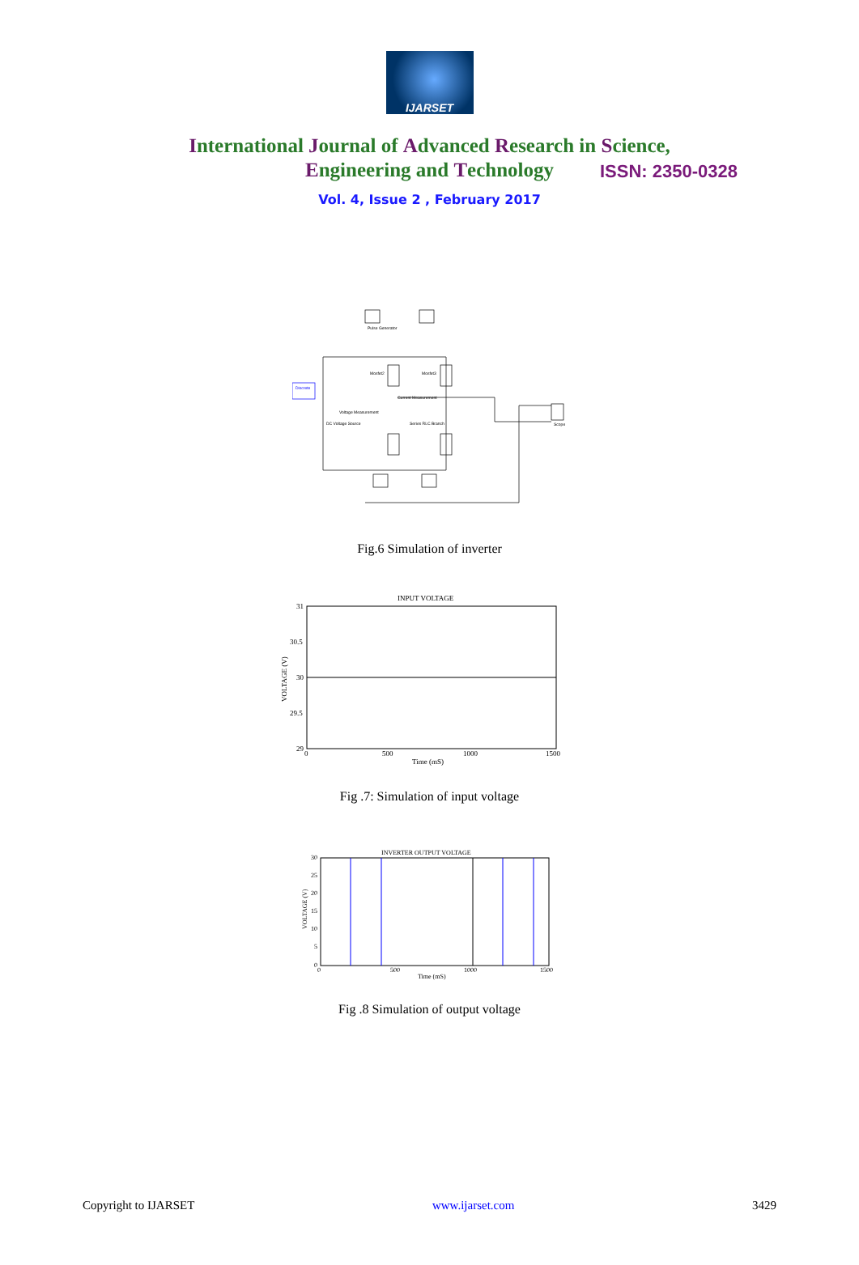IJARSET
ISSN: 2350-0328
International Journal of Advanced Research in Science,
Engineering and Technology
Vol. 4, Issue 2 , February 2017
Pulse Generator
Mosfet2
Mosfet3
Current Measurement
Voltage Measurement
DC Voltage Source
Series RLC Branch
Discrete
Scope
Fig.6 Simulation of inverter
INPUT VOLTAGE
31
30.5
30
29.5
29
0
500
1000
1500
Time (mS)
VOLTAGE (V)
Fig .7: Simulation of input voltage
INVERTER OUTPUT VOLTAGE
30
25
20
15
10
5
0
0
500
1000
1500
Time (mS)
VOLTAGE (V)
Fig .8 Simulation of output voltage
Copyright to IJARSET www.ijarset.com 3429